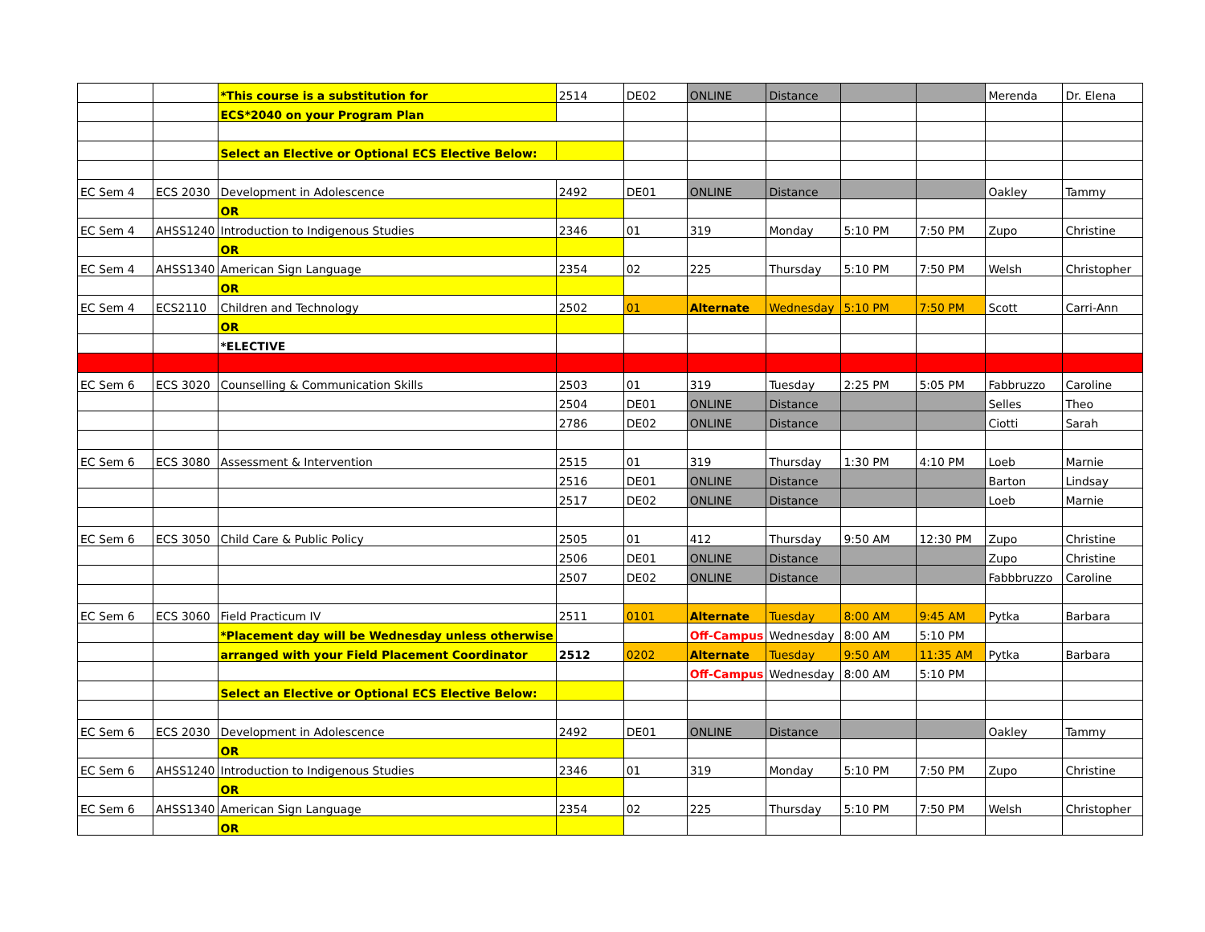| | | *This course is a substitution for | 2514 | DE02 | ONLINE | Distance | | | Merenda | Dr. Elena |
| | | ECS*2040 on your Program Plan | | | | | | | | |
| | | Select an Elective or Optional ECS Elective Below: | | | | | | | | |
| EC Sem 4 | ECS 2030 | Development in Adolescence | 2492 | DE01 | ONLINE | Distance | | | Oakley | Tammy |
| | | OR | | | | | | | | |
| EC Sem 4 | AHSS1240 | Introduction to Indigenous Studies | 2346 | 01 | 319 | Monday | 5:10 PM | 7:50 PM | Zupo | Christine |
| | | OR | | | | | | | | |
| EC Sem 4 | AHSS1340 | American Sign Language | 2354 | 02 | 225 | Thursday | 5:10 PM | 7:50 PM | Welsh | Christopher |
| | | OR | | | | | | | | |
| EC Sem 4 | ECS2110 | Children and Technology | 2502 | 01 | Alternate | Wednesday | 5:10 PM | 7:50 PM | Scott | Carri-Ann |
| | | OR | | | | | | | | |
| | | *ELECTIVE | | | | | | | | |
| EC Sem 6 | ECS 3020 | Counselling & Communication Skills | 2503 | 01 | 319 | Tuesday | 2:25 PM | 5:05 PM | Fabbruzzo | Caroline |
| | | | 2504 | DE01 | ONLINE | Distance | | | Selles | Theo |
| | | | 2786 | DE02 | ONLINE | Distance | | | Ciotti | Sarah |
| EC Sem 6 | ECS 3080 | Assessment & Intervention | 2515 | 01 | 319 | Thursday | 1:30 PM | 4:10 PM | Loeb | Marnie |
| | | | 2516 | DE01 | ONLINE | Distance | | | Barton | Lindsay |
| | | | 2517 | DE02 | ONLINE | Distance | | | Loeb | Marnie |
| EC Sem 6 | ECS 3050 | Child Care & Public Policy | 2505 | 01 | 412 | Thursday | 9:50 AM | 12:30 PM | Zupo | Christine |
| | | | 2506 | DE01 | ONLINE | Distance | | | Zupo | Christine |
| | | | 2507 | DE02 | ONLINE | Distance | | | Fabbbruzzo | Caroline |
| EC Sem 6 | ECS 3060 | Field Practicum IV | 2511 | 0101 | Alternate | Tuesday | 8:00 AM | 9:45 AM | Pytka | Barbara |
| | | *Placement day will be Wednesday unless otherwise | | | Off-Campus | Wednesday | 8:00 AM | 5:10 PM | | |
| | | arranged with your Field Placement Coordinator | 2512 | 0202 | Alternate | Tuesday | 9:50 AM | 11:35 AM | Pytka | Barbara |
| | | | | | Off-Campus | Wednesday | 8:00 AM | 5:10 PM | | |
| | | Select an Elective or Optional ECS Elective Below: | | | | | | | | |
| EC Sem 6 | ECS 2030 | Development in Adolescence | 2492 | DE01 | ONLINE | Distance | | | Oakley | Tammy |
| | | OR | | | | | | | | |
| EC Sem 6 | AHSS1240 | Introduction to Indigenous Studies | 2346 | 01 | 319 | Monday | 5:10 PM | 7:50 PM | Zupo | Christine |
| | | OR | | | | | | | | |
| EC Sem 6 | AHSS1340 | American Sign Language | 2354 | 02 | 225 | Thursday | 5:10 PM | 7:50 PM | Welsh | Christopher |
| | | OR | | | | | | | | |